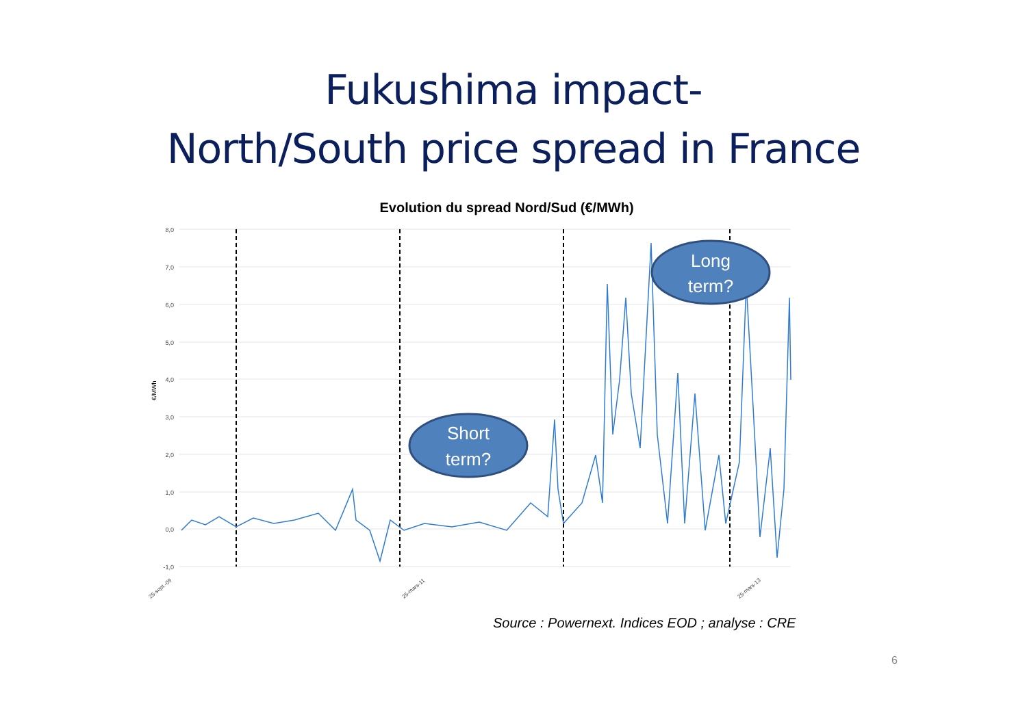Fukushima impact-
North/South price spread in France
Evolution du spread Nord/Sud (€/MWh)
8,0
7,0
6,0
5,0
4,0
3,0
2,0
1,0
0,0
-1,0
€/MWh
25-sept.-09
25-mars-11
25-mars-13
Short
term?
Long
term?
Source : Powernext. Indices EOD ; analyse : CRE
6